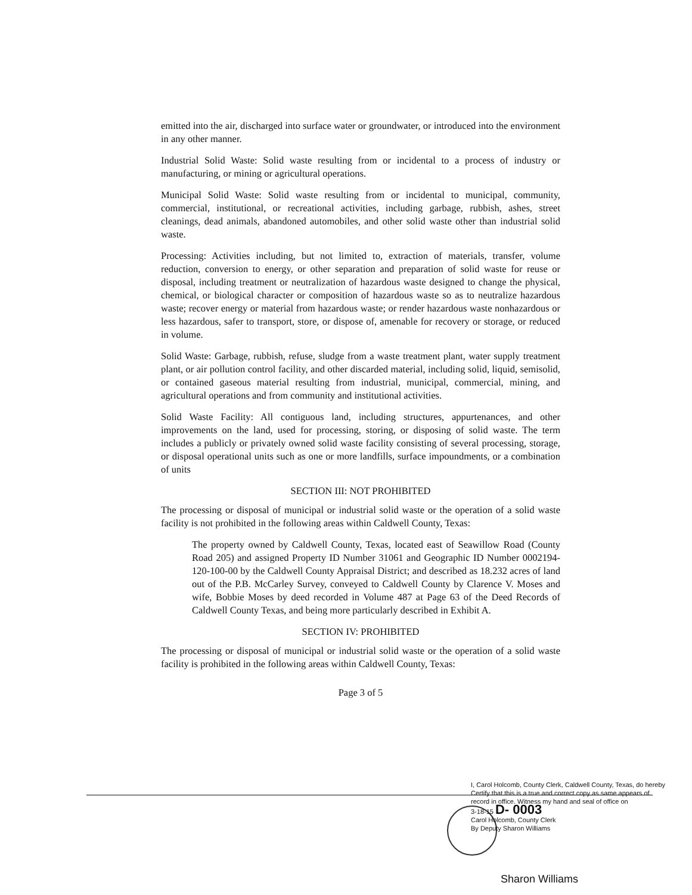emitted into the air, discharged into surface water or groundwater, or introduced into the environment in any other manner.
Industrial Solid Waste: Solid waste resulting from or incidental to a process of industry or manufacturing, or mining or agricultural operations.
Municipal Solid Waste: Solid waste resulting from or incidental to municipal, community, commercial, institutional, or recreational activities, including garbage, rubbish, ashes, street cleanings, dead animals, abandoned automobiles, and other solid waste other than industrial solid waste.
Processing: Activities including, but not limited to, extraction of materials, transfer, volume reduction, conversion to energy, or other separation and preparation of solid waste for reuse or disposal, including treatment or neutralization of hazardous waste designed to change the physical, chemical, or biological character or composition of hazardous waste so as to neutralize hazardous waste; recover energy or material from hazardous waste; or render hazardous waste nonhazardous or less hazardous, safer to transport, store, or dispose of, amenable for recovery or storage, or reduced in volume.
Solid Waste: Garbage, rubbish, refuse, sludge from a waste treatment plant, water supply treatment plant, or air pollution control facility, and other discarded material, including solid, liquid, semisolid, or contained gaseous material resulting from industrial, municipal, commercial, mining, and agricultural operations and from community and institutional activities.
Solid Waste Facility: All contiguous land, including structures, appurtenances, and other improvements on the land, used for processing, storing, or disposing of solid waste. The term includes a publicly or privately owned solid waste facility consisting of several processing, storage, or disposal operational units such as one or more landfills, surface impoundments, or a combination of units
SECTION III: NOT PROHIBITED
The processing or disposal of municipal or industrial solid waste or the operation of a solid waste facility is not prohibited in the following areas within Caldwell County, Texas:
The property owned by Caldwell County, Texas, located east of Seawillow Road (County Road 205) and assigned Property ID Number 31061 and Geographic ID Number 0002194-120-100-00 by the Caldwell County Appraisal District; and described as 18.232 acres of land out of the P.B. McCarley Survey, conveyed to Caldwell County by Clarence V. Moses and wife, Bobbie Moses by deed recorded in Volume 487 at Page 63 of the Deed Records of Caldwell County Texas, and being more particularly described in Exhibit A.
SECTION IV: PROHIBITED
The processing or disposal of municipal or industrial solid waste or the operation of a solid waste facility is prohibited in the following areas within Caldwell County, Texas:
Page 3 of 5
I, Carol Holcomb, County Clerk, Caldwell County, Texas, do hereby Certify that this is a true and correct copy as same appears of record in office. Witness my hand and seal of office on
3-18-15 D- 0003
Carol Holcomb, County Clerk
By Deputy Sharon Williams
Sharon Williams